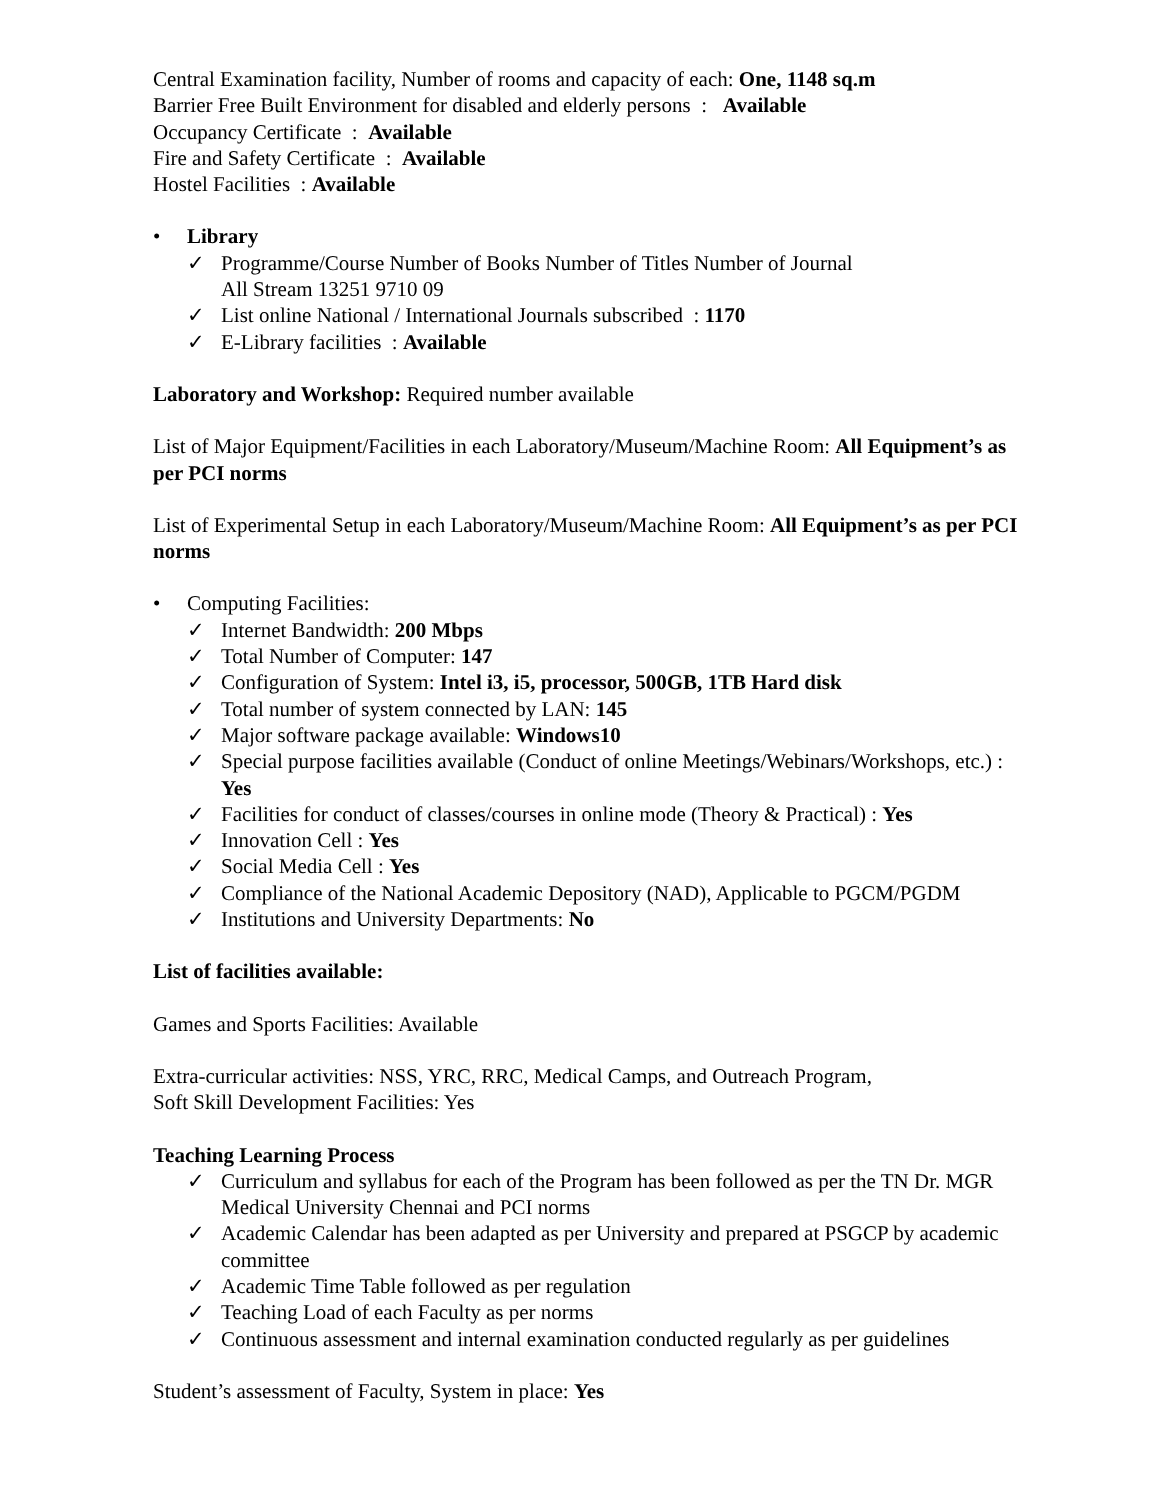Central Examination facility, Number of rooms and capacity of each: One, 1148 sq.m
Barrier Free Built Environment for disabled and elderly persons : Available
Occupancy Certificate : Available
Fire and Safety Certificate : Available
Hostel Facilities : Available
• Library
✓ Programme/Course Number of Books Number of Titles Number of Journal
All Stream 13251 9710 09
✓ List online National / International Journals subscribed : 1170
✓ E-Library facilities : Available
Laboratory and Workshop: Required number available
List of Major Equipment/Facilities in each Laboratory/Museum/Machine Room: All Equipment’s as per PCI norms
List of Experimental Setup in each Laboratory/Museum/Machine Room: All Equipment’s as per PCI norms
• Computing Facilities:
✓ Internet Bandwidth: 200 Mbps
✓ Total Number of Computer: 147
✓ Configuration of System: Intel i3, i5, processor, 500GB, 1TB Hard disk
✓ Total number of system connected by LAN: 145
✓ Major software package available: Windows10
✓ Special purpose facilities available (Conduct of online Meetings/Webinars/Workshops, etc.) : Yes
✓ Facilities for conduct of classes/courses in online mode (Theory & Practical) : Yes
✓ Innovation Cell : Yes
✓ Social Media Cell : Yes
✓ Compliance of the National Academic Depository (NAD), Applicable to PGCM/PGDM
✓ Institutions and University Departments: No
List of facilities available:
Games and Sports Facilities: Available
Extra-curricular activities: NSS, YRC, RRC, Medical Camps, and Outreach Program,
Soft Skill Development Facilities: Yes
Teaching Learning Process
✓ Curriculum and syllabus for each of the Program has been followed as per the TN Dr. MGR Medical University Chennai and PCI norms
✓ Academic Calendar has been adapted as per University and prepared at PSGCP by academic committee
✓ Academic Time Table followed as per regulation
✓ Teaching Load of each Faculty as per norms
✓ Continuous assessment and internal examination conducted regularly as per guidelines
Student’s assessment of Faculty, System in place: Yes